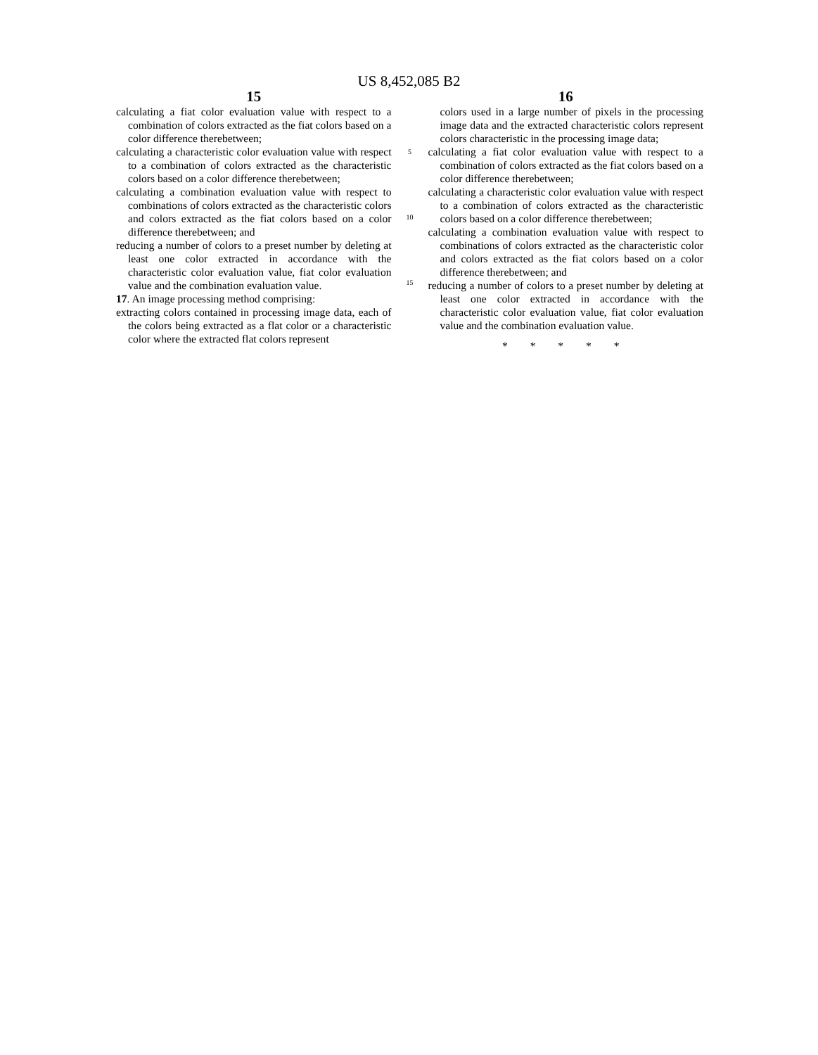US 8,452,085 B2
15
calculating a fiat color evaluation value with respect to a combination of colors extracted as the fiat colors based on a color difference therebetween;
calculating a characteristic color evaluation value with respect to a combination of colors extracted as the characteristic colors based on a color difference therebetween;
calculating a combination evaluation value with respect to combinations of colors extracted as the characteristic colors and colors extracted as the fiat colors based on a color difference therebetween; and
reducing a number of colors to a preset number by deleting at least one color extracted in accordance with the characteristic color evaluation value, fiat color evaluation value and the combination evaluation value.
17. An image processing method comprising:
extracting colors contained in processing image data, each of the colors being extracted as a flat color or a characteristic color where the extracted flat colors represent
5
10
15
16
colors used in a large number of pixels in the processing image data and the extracted characteristic colors represent colors characteristic in the processing image data;
calculating a fiat color evaluation value with respect to a combination of colors extracted as the fiat colors based on a color difference therebetween;
calculating a characteristic color evaluation value with respect to a combination of colors extracted as the characteristic colors based on a color difference therebetween;
calculating a combination evaluation value with respect to combinations of colors extracted as the characteristic color and colors extracted as the fiat colors based on a color difference therebetween; and
reducing a number of colors to a preset number by deleting at least one color extracted in accordance with the characteristic color evaluation value, fiat color evaluation value and the combination evaluation value.
* * * * *